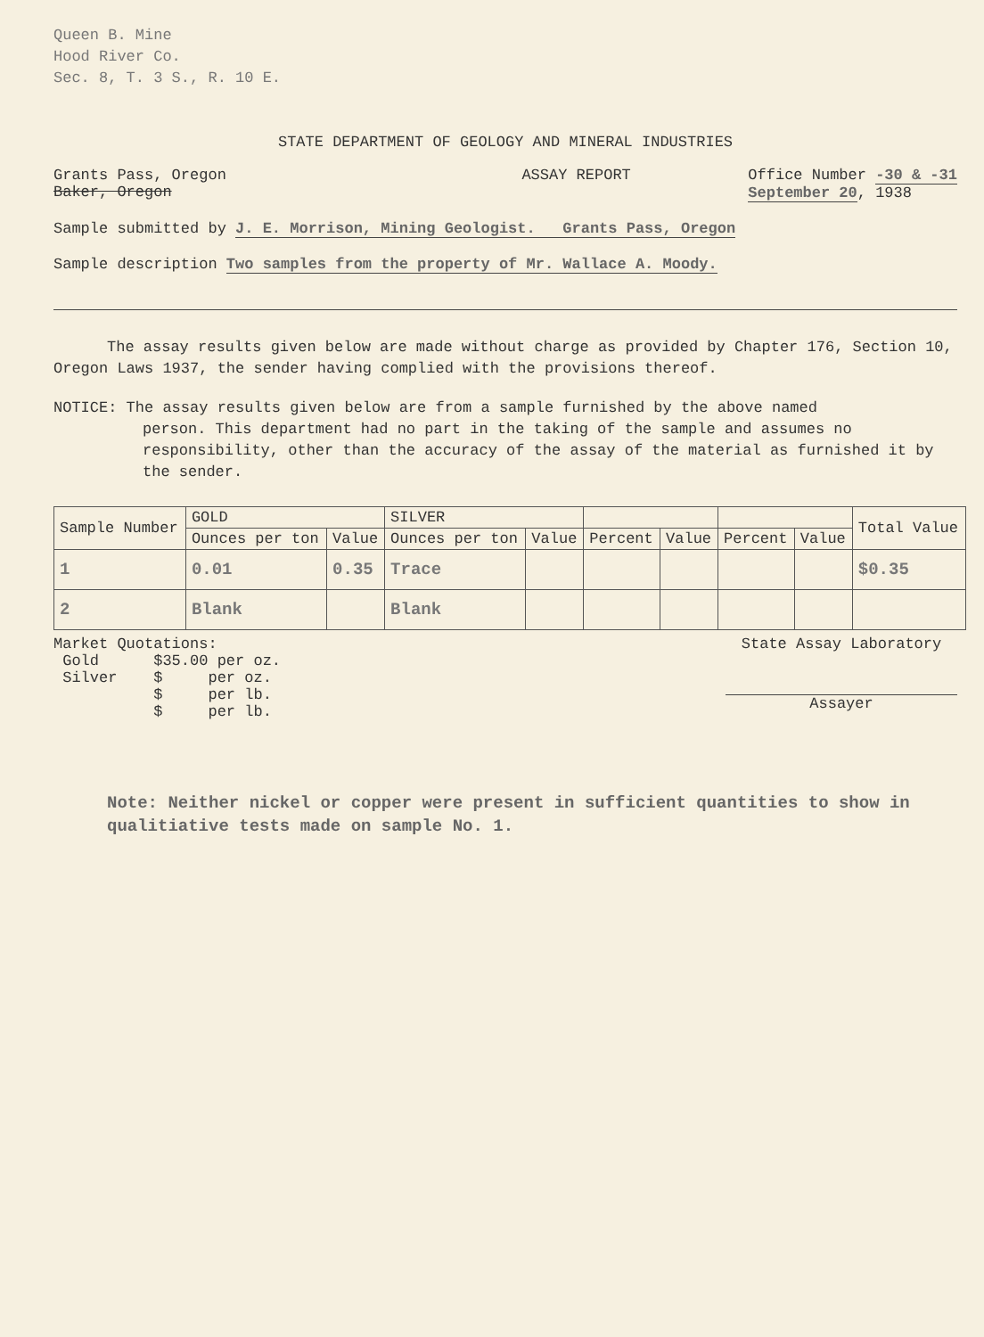Queen B. Mine
Hood River Co.
Sec. 8, T. 3 S., R. 10 E.
STATE DEPARTMENT OF GEOLOGY AND MINERAL INDUSTRIES
Grants Pass, Oregon
Baker, Oregon
ASSAY REPORT Office Number -30 & -31
September 20, 1938
Sample submitted by J. E. Morrison, Mining Geologist. Grants Pass, Oregon
Sample description Two samples from the property of Mr. Wallace A. Moody.
The assay results given below are made without charge as provided by Chapter 176, Section 10, Oregon Laws 1937, the sender having complied with the provisions thereof.
NOTICE: The assay results given below are from a sample furnished by the above named
person. This department had no part in the taking of the sample and assumes no responsibility, other than the accuracy of the assay of the material as furnished it by the sender.
| Sample Number | GOLD | | SILVER | | | | | | Total Value |
| --- | --- | --- | --- | --- | --- | --- | --- | --- | --- |
| | Ounces per ton | Value | Ounces per ton | Value | Percent | Value | Percent | Value | |
| 1 | 0.01 | 0.35 | Trace | | | | | | $0.35 |
| 2 | Blank | | Blank | | | | | | |
Market Quotations:
Gold $35.00 per oz.
Silver $ per oz.
$ per lb.
$ per lb.
State Assay Laboratory
Assayer
Note: Neither nickel or copper were present in sufficient quantities to show in qualitiative tests made on sample No. 1.